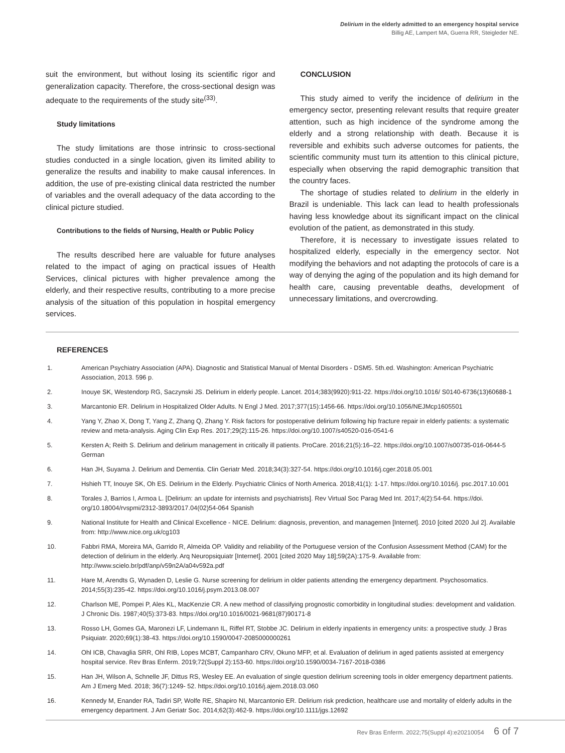Delirium in the elderly admitted to an emergency hospital service
Billig AE, Lampert MA, Guerra RR, Steigleder NE.
suit the environment, but without losing its scientific rigor and generalization capacity. Therefore, the cross-sectional design was adequate to the requirements of the study site<sup>(33)</sup>.
Study limitations
The study limitations are those intrinsic to cross-sectional studies conducted in a single location, given its limited ability to generalize the results and inability to make causal inferences. In addition, the use of pre-existing clinical data restricted the number of variables and the overall adequacy of the data according to the clinical picture studied.
Contributions to the fields of Nursing, Health or Public Policy
The results described here are valuable for future analyses related to the impact of aging on practical issues of Health Services, clinical pictures with higher prevalence among the elderly, and their respective results, contributing to a more precise analysis of the situation of this population in hospital emergency services.
CONCLUSION
This study aimed to verify the incidence of delirium in the emergency sector, presenting relevant results that require greater attention, such as high incidence of the syndrome among the elderly and a strong relationship with death. Because it is reversible and exhibits such adverse outcomes for patients, the scientific community must turn its attention to this clinical picture, especially when observing the rapid demographic transition that the country faces.
The shortage of studies related to delirium in the elderly in Brazil is undeniable. This lack can lead to health professionals having less knowledge about its significant impact on the clinical evolution of the patient, as demonstrated in this study.
Therefore, it is necessary to investigate issues related to hospitalized elderly, especially in the emergency sector. Not modifying the behaviors and not adapting the protocols of care is a way of denying the aging of the population and its high demand for health care, causing preventable deaths, development of unnecessary limitations, and overcrowding.
REFERENCES
1. American Psychiatry Association (APA). Diagnostic and Statistical Manual of Mental Disorders - DSM5. 5th.ed. Washington: American Psychiatric Association, 2013. 596 p.
2. Inouye SK, Westendorp RG, Saczynski JS. Delirium in elderly people. Lancet. 2014;383(9920):911-22. https://doi.org/10.1016/ S0140-6736(13)60688-1
3. Marcantonio ER. Delirium in Hospitalized Older Adults. N Engl J Med. 2017;377(15):1456-66. https://doi.org/10.1056/NEJMcp1605501
4. Yang Y, Zhao X, Dong T, Yang Z, Zhang Q, Zhang Y. Risk factors for postoperative delirium following hip fracture repair in elderly patients: a systematic review and meta-analysis. Aging Clin Exp Res. 2017;29(2):115-26. https://doi.org/10.1007/s40520-016-0541-6
5. Kersten A; Reith S. Delirium and delirium management in critically ill patients. ProCare. 2016;21(5):16–22. https://doi.org/10.1007/s00735-016-0644-5 German
6. Han JH, Suyama J. Delirium and Dementia. Clin Geriatr Med. 2018;34(3):327-54. https://doi.org/10.1016/j.cger.2018.05.001
7. Hshieh TT, Inouye SK, Oh ES. Delirium in the Elderly. Psychiatric Clinics of North America. 2018;41(1): 1-17. https://doi.org/10.1016/j. psc.2017.10.001
8. Torales J, Barrios I, Armoa L. [Delirium: an update for internists and psychiatrists]. Rev Virtual Soc Parag Med Int. 2017;4(2):54-64. https://doi. org/10.18004/rvspmi/2312-3893/2017.04(02)54-064 Spanish
9. National Institute for Health and Clinical Excellence - NICE. Delirium: diagnosis, prevention, and managemen [Internet]. 2010 [cited 2020 Jul 2]. Available from: http://www.nice.org.uk/cg103
10. Fabbri RMA, Moreira MA, Garrido R, Almeida OP. Validity and reliability of the Portuguese version of the Confusion Assessment Method (CAM) for the detection of delirium in the elderly. Arq Neuropsiquiatr [Internet]. 2001 [cited 2020 May 18];59(2A):175-9. Available from: http://www.scielo.br/pdf/anp/v59n2A/a04v592a.pdf
11. Hare M, Arendts G, Wynaden D, Leslie G. Nurse screening for delirium in older patients attending the emergency department. Psychosomatics. 2014;55(3):235-42. https://doi.org/10.1016/j.psym.2013.08.007
12. Charlson ME, Pompei P, Ales KL, MacKenzie CR. A new method of classifying prognostic comorbidity in longitudinal studies: development and validation. J Chronic Dis. 1987;40(5):373-83. https://doi.org/10.1016/0021-9681(87)90171-8
13. Rosso LH, Gomes GA, Maronezi LF, Lindemann IL, Riffel RT, Stobbe JC. Delirium in elderly inpatients in emergency units: a prospective study. J Bras Psiquiatr. 2020;69(1):38-43. https://doi.org/10.1590/0047-2085000000261
14. Ohl ICB, Chavaglia SRR, Ohl RIB, Lopes MCBT, Campanharo CRV, Okuno MFP, et al. Evaluation of delirium in aged patients assisted at emergency hospital service. Rev Bras Enferm. 2019;72(Suppl 2):153-60. https://doi.org/10.1590/0034-7167-2018-0386
15. Han JH, Wilson A, Schnelle JF, Dittus RS, Wesley EE. An evaluation of single question delirium screening tools in older emergency department patients. Am J Emerg Med. 2018; 36(7):1249- 52. https://doi.org/10.1016/j.ajem.2018.03.060
16. Kennedy M, Enander RA, Tadiri SP, Wolfe RE, Shapiro NI, Marcantonio ER. Delirium risk prediction, healthcare use and mortality of elderly adults in the emergency department. J Am Geriatr Soc. 2014;62(3):462-9. https://doi.org/10.1111/jgs.12692
Rev Bras Enferm. 2022;75(Suppl 4):e20210054 6 of 7